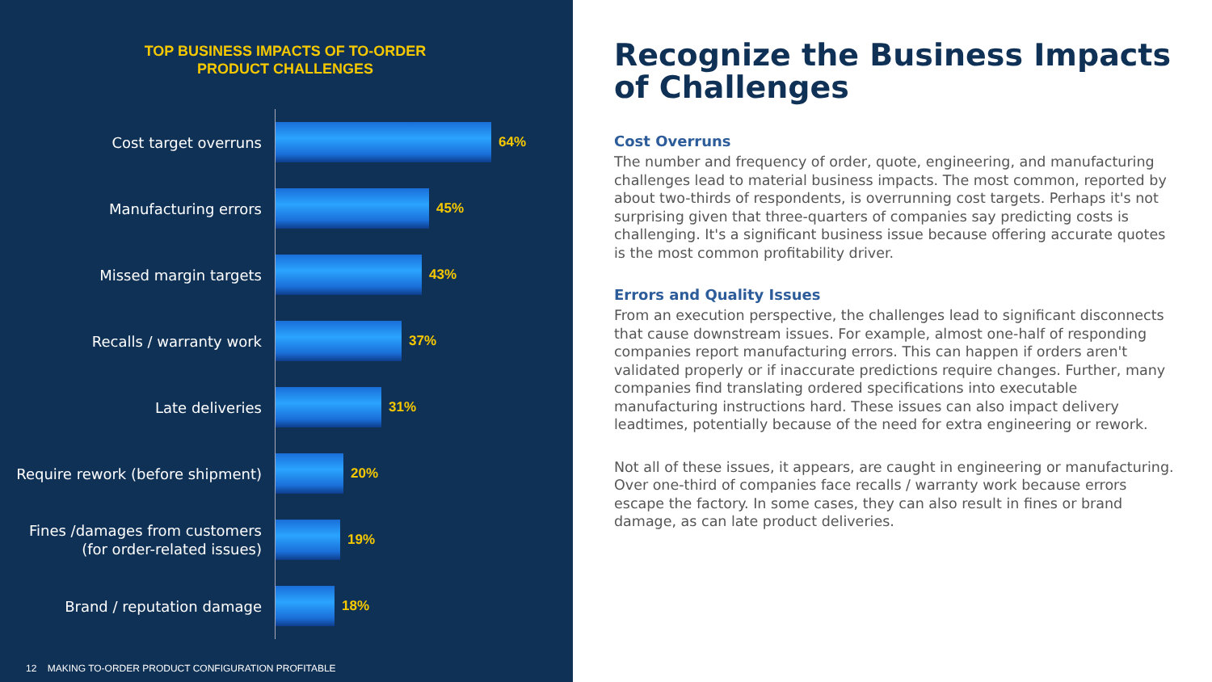TOP BUSINESS IMPACTS OF TO-ORDER
PRODUCT CHALLENGES
Cost target overruns
64%
Manufacturing errors
45%
Missed margin targets
43%
Recalls / warranty work
37%
Late deliveries
31%
Require rework (before shipment)
20%
Fines /damages from customers (for order-related issues)
19%
Brand / reputation damage
18%
12 MAKING TO-ORDER PRODUCT CONFIGURATION PROFITABLE
Recognize the Business Impacts of Challenges
Cost Overruns
The number and frequency of order, quote, engineering, and manufacturing challenges lead to material business impacts. The most common, reported by about two-thirds of respondents, is overrunning cost targets. Perhaps it's not surprising given that three-quarters of companies say predicting costs is challenging. It's a significant business issue because offering accurate quotes is the most common profitability driver.
Errors and Quality Issues
From an execution perspective, the challenges lead to significant disconnects that cause downstream issues. For example, almost one-half of responding companies report manufacturing errors. This can happen if orders aren't validated properly or if inaccurate predictions require changes. Further, many companies find translating ordered specifications into executable manufacturing instructions hard. These issues can also impact delivery leadtimes, potentially because of the need for extra engineering or rework.
Not all of these issues, it appears, are caught in engineering or manufacturing. Over one-third of companies face recalls / warranty work because errors escape the factory. In some cases, they can also result in fines or brand damage, as can late product deliveries.